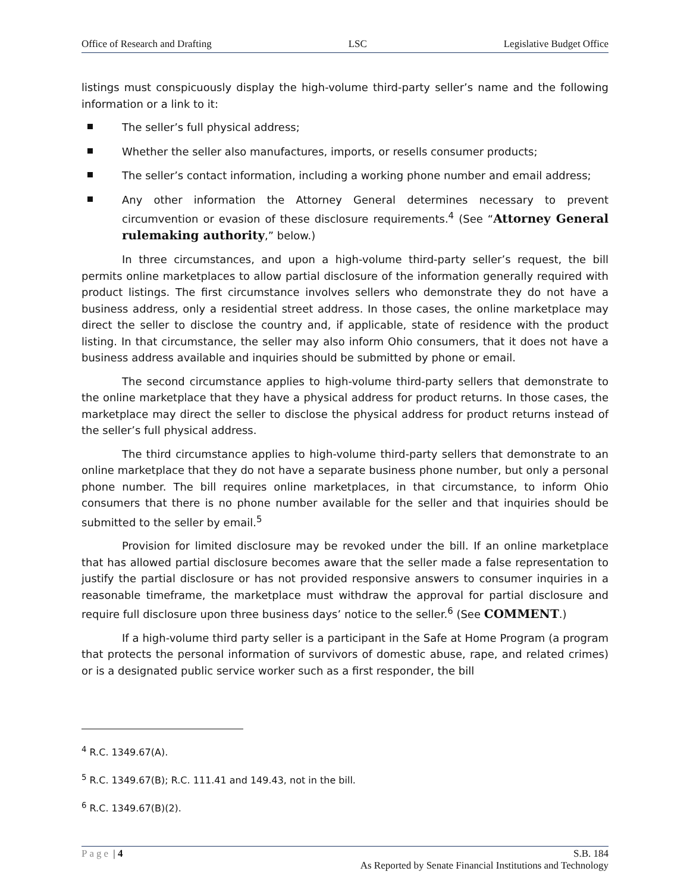Office of Research and Drafting LSC Legislative Budget Office
listings must conspicuously display the high-volume third-party seller’s name and the following information or a link to it:
The seller’s full physical address;
Whether the seller also manufactures, imports, or resells consumer products;
The seller’s contact information, including a working phone number and email address;
Any other information the Attorney General determines necessary to prevent circumvention or evasion of these disclosure requirements.<sup>4</sup> (See “Attorney General rulemaking authority,” below.)
In three circumstances, and upon a high-volume third-party seller’s request, the bill permits online marketplaces to allow partial disclosure of the information generally required with product listings. The first circumstance involves sellers who demonstrate they do not have a business address, only a residential street address. In those cases, the online marketplace may direct the seller to disclose the country and, if applicable, state of residence with the product listing. In that circumstance, the seller may also inform Ohio consumers, that it does not have a business address available and inquiries should be submitted by phone or email.
The second circumstance applies to high-volume third-party sellers that demonstrate to the online marketplace that they have a physical address for product returns. In those cases, the marketplace may direct the seller to disclose the physical address for product returns instead of the seller’s full physical address.
The third circumstance applies to high-volume third-party sellers that demonstrate to an online marketplace that they do not have a separate business phone number, but only a personal phone number. The bill requires online marketplaces, in that circumstance, to inform Ohio consumers that there is no phone number available for the seller and that inquiries should be submitted to the seller by email.<sup>5</sup>
Provision for limited disclosure may be revoked under the bill. If an online marketplace that has allowed partial disclosure becomes aware that the seller made a false representation to justify the partial disclosure or has not provided responsive answers to consumer inquiries in a reasonable timeframe, the marketplace must withdraw the approval for partial disclosure and require full disclosure upon three business days’ notice to the seller.<sup>6</sup> (See COMMENT.)
If a high-volume third party seller is a participant in the Safe at Home Program (a program that protects the personal information of survivors of domestic abuse, rape, and related crimes) or is a designated public service worker such as a first responder, the bill
<sup>4</sup> R.C. 1349.67(A).
<sup>5</sup> R.C. 1349.67(B); R.C. 111.41 and 149.43, not in the bill.
<sup>6</sup> R.C. 1349.67(B)(2).
Page | 4 S.B. 184
As Reported by Senate Financial Institutions and Technology